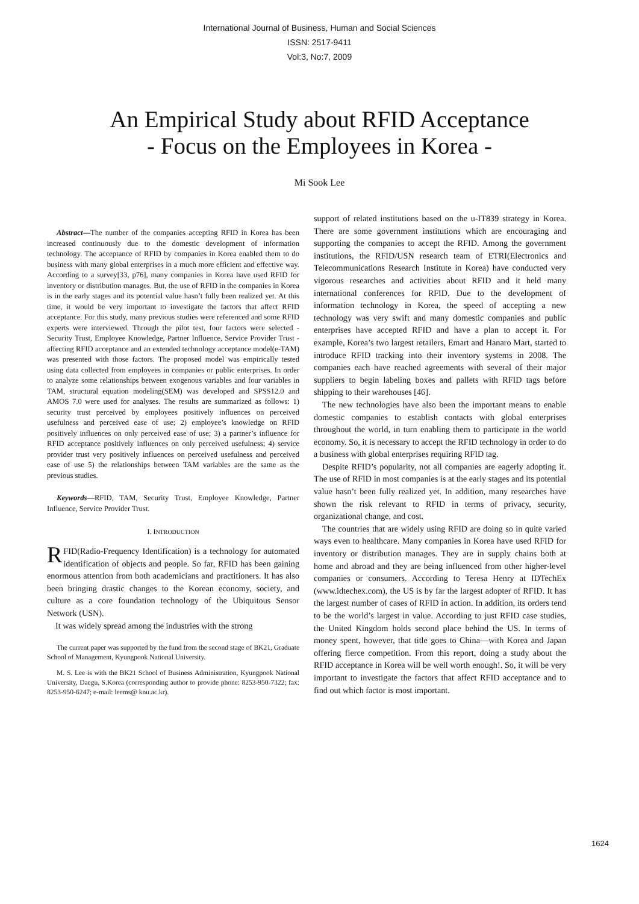International Journal of Business, Human and Social Sciences
ISSN: 2517-9411
Vol:3, No:7, 2009
An Empirical Study about RFID Acceptance
- Focus on the Employees in Korea -
Mi Sook Lee
Abstract—The number of the companies accepting RFID in Korea has been increased continuously due to the domestic development of information technology. The acceptance of RFID by companies in Korea enabled them to do business with many global enterprises in a much more efficient and effective way. According to a survey[33, p76], many companies in Korea have used RFID for inventory or distribution manages. But, the use of RFID in the companies in Korea is in the early stages and its potential value hasn’t fully been realized yet. At this time, it would be very important to investigate the factors that affect RFID acceptance. For this study, many previous studies were referenced and some RFID experts were interviewed. Through the pilot test, four factors were selected - Security Trust, Employee Knowledge, Partner Influence, Service Provider Trust - affecting RFID acceptance and an extended technology acceptance model(e-TAM) was presented with those factors. The proposed model was empirically tested using data collected from employees in companies or public enterprises. In order to analyze some relationships between exogenous variables and four variables in TAM, structural equation modeling(SEM) was developed and SPSS12.0 and AMOS 7.0 were used for analyses. The results are summarized as follows: 1) security trust perceived by employees positively influences on perceived usefulness and perceived ease of use; 2) employee’s knowledge on RFID positively influences on only perceived ease of use; 3) a partner’s influence for RFID acceptance positively influences on only perceived usefulness; 4) service provider trust very positively influences on perceived usefulness and perceived ease of use 5) the relationships between TAM variables are the same as the previous studies.
Keywords—RFID, TAM, Security Trust, Employee Knowledge, Partner Influence, Service Provider Trust.
I. INTRODUCTION
RFID(Radio-Frequency Identification) is a technology for automated identification of objects and people. So far, RFID has been gaining enormous attention from both academicians and practitioners. It has also been bringing drastic changes to the Korean economy, society, and culture as a core foundation technology of the Ubiquitous Sensor Network (USN).
It was widely spread among the industries with the strong
The current paper was supported by the fund from the second stage of BK21, Graduate School of Management, Kyungpook National University.
M. S. Lee is with the BK21 School of Business Administration, Kyungpook National University, Daegu, S.Korea (corresponding author to provide phone: 8253-950-7322; fax: 8253-950-6247; e-mail: leems@ knu.ac.kr).
support of related institutions based on the u-IT839 strategy in Korea. There are some government institutions which are encouraging and supporting the companies to accept the RFID. Among the government institutions, the RFID/USN research team of ETRI(Electronics and Telecommunications Research Institute in Korea) have conducted very vigorous researches and activities about RFID and it held many international conferences for RFID. Due to the development of information technology in Korea, the speed of accepting a new technology was very swift and many domestic companies and public enterprises have accepted RFID and have a plan to accept it. For example, Korea’s two largest retailers, Emart and Hanaro Mart, started to introduce RFID tracking into their inventory systems in 2008. The companies each have reached agreements with several of their major suppliers to begin labeling boxes and pallets with RFID tags before shipping to their warehouses [46].
The new technologies have also been the important means to enable domestic companies to establish contacts with global enterprises throughout the world, in turn enabling them to participate in the world economy. So, it is necessary to accept the RFID technology in order to do a business with global enterprises requiring RFID tag.
Despite RFID’s popularity, not all companies are eagerly adopting it. The use of RFID in most companies is at the early stages and its potential value hasn’t been fully realized yet. In addition, many researches have shown the risk relevant to RFID in terms of privacy, security, organizational change, and cost.
The countries that are widely using RFID are doing so in quite varied ways even to healthcare. Many companies in Korea have used RFID for inventory or distribution manages. They are in supply chains both at home and abroad and they are being influenced from other higher-level companies or consumers. According to Teresa Henry at IDTechEx (www.idtechex.com), the US is by far the largest adopter of RFID. It has the largest number of cases of RFID in action. In addition, its orders tend to be the world’s largest in value. According to just RFID case studies, the United Kingdom holds second place behind the US. In terms of money spent, however, that title goes to China—with Korea and Japan offering fierce competition. From this report, doing a study about the RFID acceptance in Korea will be well worth enough!. So, it will be very important to investigate the factors that affect RFID acceptance and to find out which factor is most important.
1624